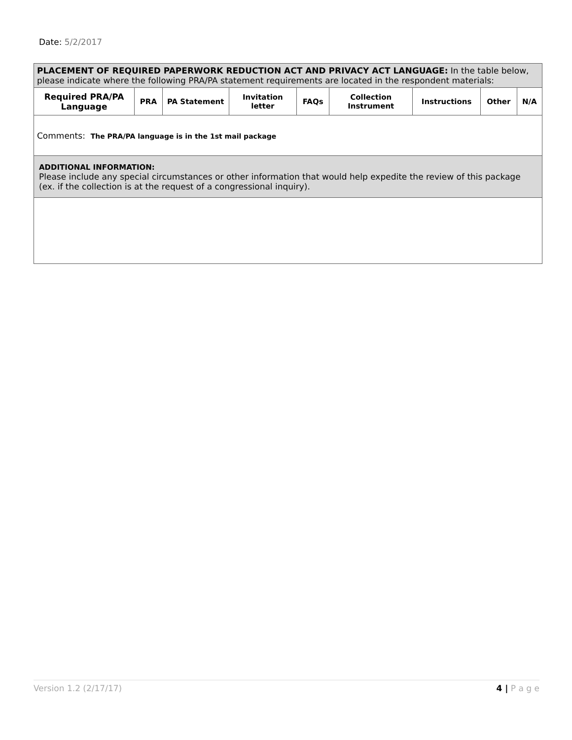Date: 5/2/2017
| PLACEMENT OF REQUIRED PAPERWORK REDUCTION ACT AND PRIVACY ACT LANGUAGE: In the table below, please indicate where the following PRA/PA statement requirements are located in the respondent materials: | | | | | | | | |
| Required PRA/PA Language | PRA | PA Statement | Invitation letter | FAQs | Collection Instrument | Instructions | Other | N/A |
| Comments: The PRA/PA language is in the 1st mail package | | | | | | | | |
| ADDITIONAL INFORMATION: Please include any special circumstances or other information that would help expedite the review of this package (ex. if the collection is at the request of a congressional inquiry). | | | | | | | | |
Version 1.2 (2/17/17) 4 | P a g e